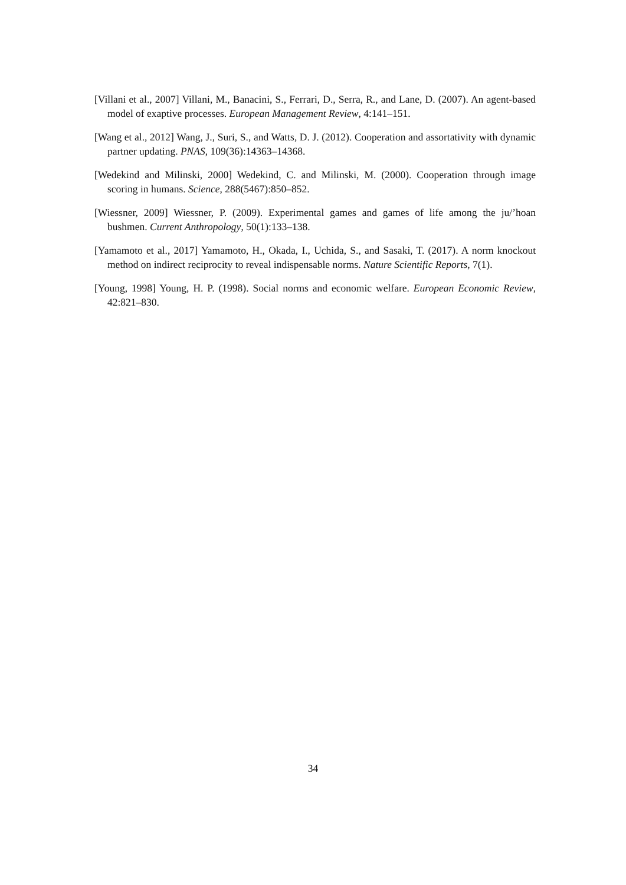[Villani et al., 2007] Villani, M., Banacini, S., Ferrari, D., Serra, R., and Lane, D. (2007). An agent-based model of exaptive processes. European Management Review, 4:141–151.
[Wang et al., 2012] Wang, J., Suri, S., and Watts, D. J. (2012). Cooperation and assortativity with dynamic partner updating. PNAS, 109(36):14363–14368.
[Wedekind and Milinski, 2000] Wedekind, C. and Milinski, M. (2000). Cooperation through image scoring in humans. Science, 288(5467):850–852.
[Wiessner, 2009] Wiessner, P. (2009). Experimental games and games of life among the ju/’hoan bushmen. Current Anthropology, 50(1):133–138.
[Yamamoto et al., 2017] Yamamoto, H., Okada, I., Uchida, S., and Sasaki, T. (2017). A norm knockout method on indirect reciprocity to reveal indispensable norms. Nature Scientific Reports, 7(1).
[Young, 1998] Young, H. P. (1998). Social norms and economic welfare. European Economic Review, 42:821–830.
34